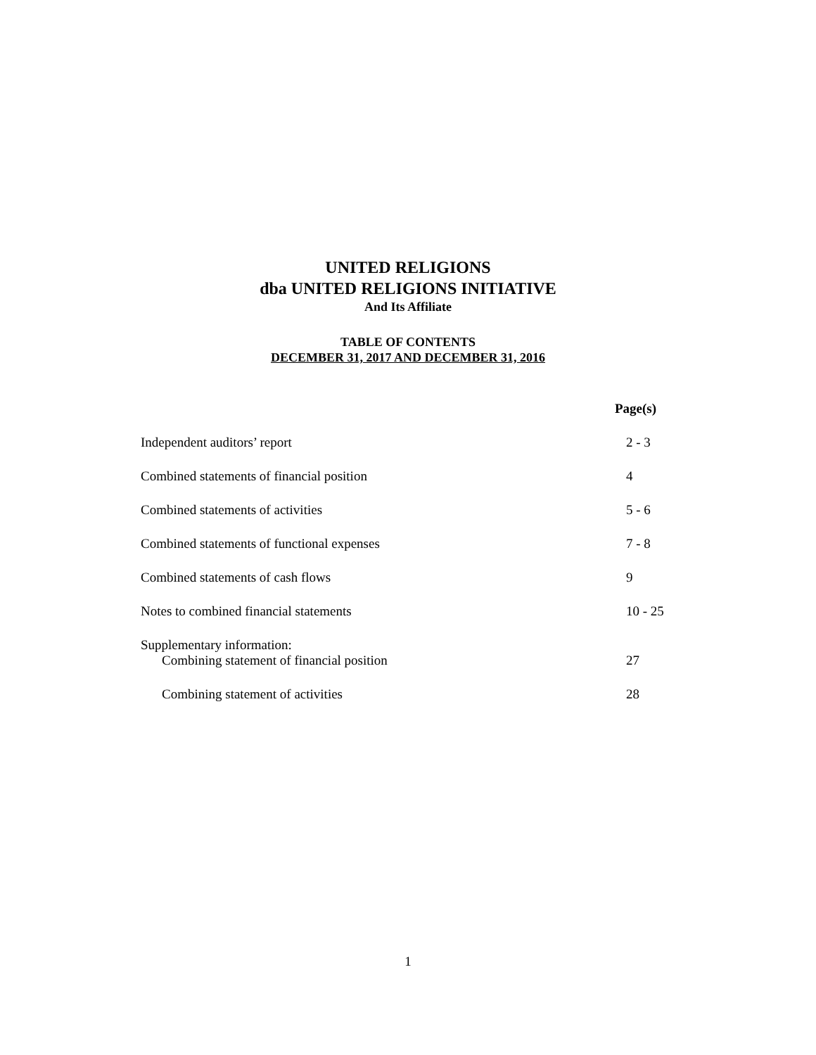UNITED RELIGIONS
dba UNITED RELIGIONS INITIATIVE
And Its Affiliate
TABLE OF CONTENTS
DECEMBER 31, 2017 AND DECEMBER 31, 2016
| | Page(s) |
| --- | --- |
| Independent auditors’ report | 2 - 3 |
| Combined statements of financial position | 4 |
| Combined statements of activities | 5 - 6 |
| Combined statements of functional expenses | 7 - 8 |
| Combined statements of cash flows | 9 |
| Notes to combined financial statements | 10 - 25 |
| Supplementary information: | |
| Combining statement of financial position | 27 |
| Combining statement of activities | 28 |
1